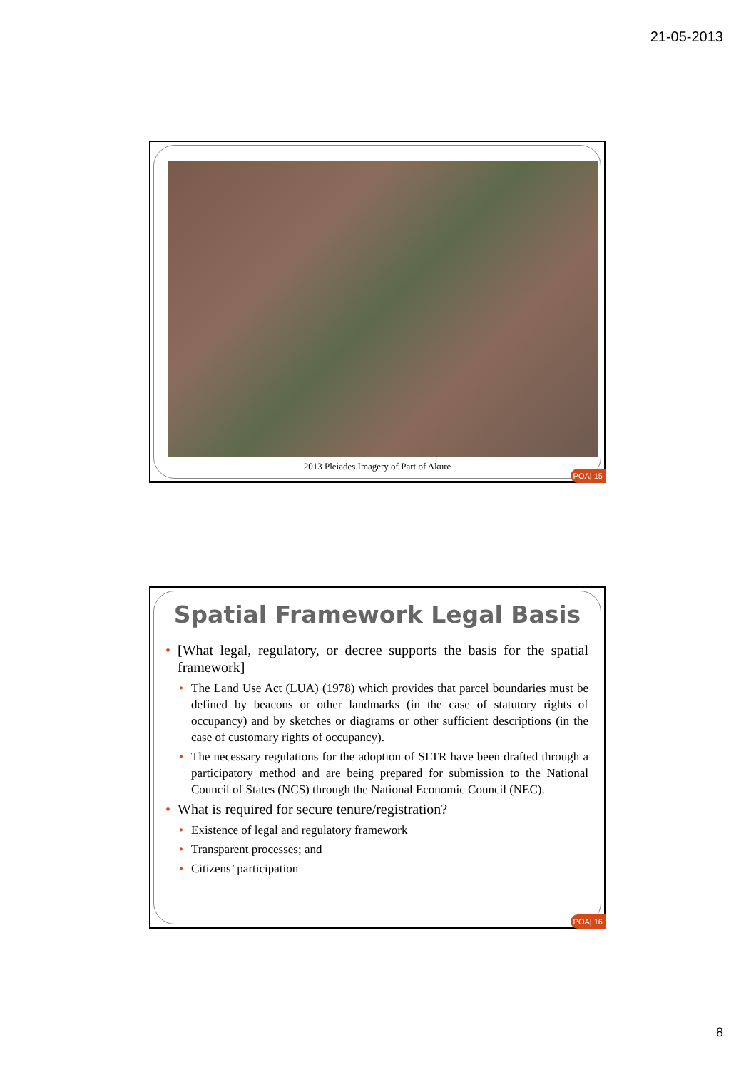21-05-2013
2013 Pleiades Imagery of Part of Akure
POA| 15
Spatial Framework Legal Basis
• [What legal, regulatory, or decree supports the basis for the spatial framework]
• The Land Use Act (LUA) (1978) which provides that parcel boundaries must be defined by beacons or other landmarks (in the case of statutory rights of occupancy) and by sketches or diagrams or other sufficient descriptions (in the case of customary rights of occupancy).
• The necessary regulations for the adoption of SLTR have been drafted through a participatory method and are being prepared for submission to the National Council of States (NCS) through the National Economic Council (NEC).
• What is required for secure tenure/registration?
• Existence of legal and regulatory framework
• Transparent processes; and
• Citizens’ participation
POA| 16
8